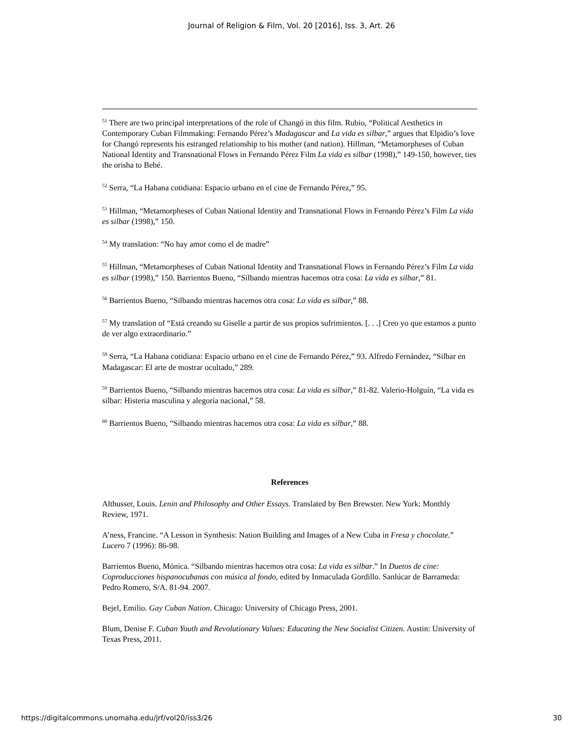Journal of Religion & Film, Vol. 20 [2016], Iss. 3, Art. 26
<sup>51</sup> There are two principal interpretations of the role of Changó in this film. Rubio, “Political Aesthetics in Contemporary Cuban Filmmaking: Fernando Pérez’s Madagascar and La vida es silbar,” argues that Elpidio’s love for Changó represents his estranged relationship to his mother (and nation). Hillman, “Metamorpheses of Cuban National Identity and Transnational Flows in Fernando Pérez Film La vida es silbar (1998),” 149-150, however, ties the orisha to Bebé.
<sup>52</sup> Serra, “La Habana cotidiana: Espacio urbano en el cine de Fernando Pérez,” 95.
<sup>53</sup> Hillman, “Metamorpheses of Cuban National Identity and Transnational Flows in Fernando Pérez’s Film La vida es silbar (1998),” 150.
<sup>54</sup> My translation: “No hay amor como el de madre”
<sup>55</sup> Hillman, “Metamorpheses of Cuban National Identity and Transnational Flows in Fernando Pérez’s Film La vida es silbar (1998),” 150. Barrientos Bueno, “Silbando mientras hacemos otra cosa: La vida es silbar,” 81.
<sup>56</sup> Barrientos Bueno, “Silbando mientras hacemos otra cosa: La vida es silbar,” 88.
<sup>57</sup> My translation of “Está creando su Giselle a partir de sus propios sufrimientos. [. . .] Creo yo que estamos a punto de ver algo extraordinario.”
<sup>58</sup> Serra, “La Habana cotidiana: Espacio urbano en el cine de Fernando Pérez,” 93. Alfredo Fernández, “Silbar en Madagascar: El arte de mostrar ocultado,” 289.
<sup>59</sup> Barrientos Bueno, “Silbando mientras hacemos otra cosa: La vida es silbar,” 81-82. Valerio-Holguín, “La vida es silbar: Histeria masculina y alegoría nacional,” 58.
<sup>60</sup> Barrientos Bueno, “Silbando mientras hacemos otra cosa: La vida es silbar,” 88.
References
Althusser, Louis. Lenin and Philosophy and Other Essays. Translated by Ben Brewster. New York: Monthly Review, 1971.
A’ness, Francine. “A Lesson in Synthesis: Nation Building and Images of a New Cuba in Fresa y chocolate.” Lucero 7 (1996): 86-98.
Barrientos Bueno, Mónica. “Silbando mientras hacemos otra cosa: La vida es silbar.” In Duetos de cine: Coproducciones hispanocubanas con música al fondo, edited by Inmaculada Gordillo. Sanlúcar de Barrameda: Pedro Romero, S/A. 81-94. 2007.
Bejel, Emilio. Gay Cuban Nation. Chicago: University of Chicago Press, 2001.
Blum, Denise F. Cuban Youth and Revolutionary Values: Educating the New Socialist Citizen. Austin: University of Texas Press, 2011.
https://digitalcommons.unomaha.edu/jrf/vol20/iss3/26 30